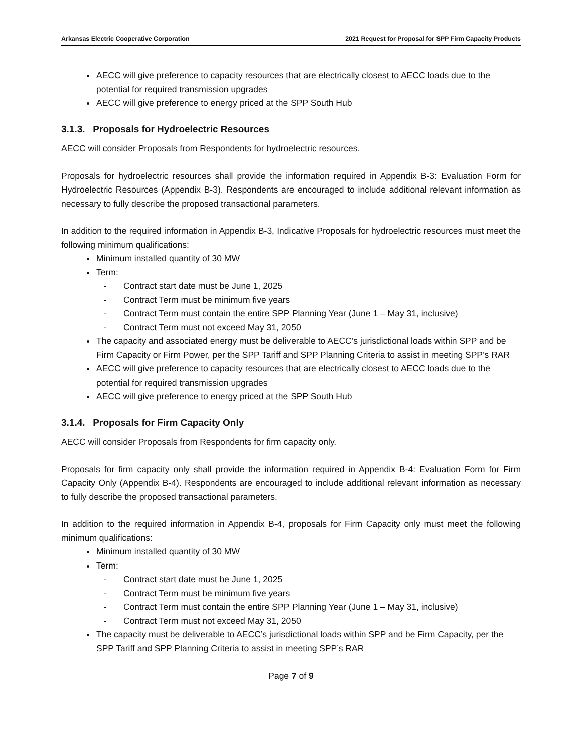Arkansas Electric Cooperative Corporation 2021 Request for Proposal for SPP Firm Capacity Products
AECC will give preference to capacity resources that are electrically closest to AECC loads due to the potential for required transmission upgrades
AECC will give preference to energy priced at the SPP South Hub
3.1.3. Proposals for Hydroelectric Resources
AECC will consider Proposals from Respondents for hydroelectric resources.
Proposals for hydroelectric resources shall provide the information required in Appendix B-3: Evaluation Form for Hydroelectric Resources (Appendix B-3). Respondents are encouraged to include additional relevant information as necessary to fully describe the proposed transactional parameters.
In addition to the required information in Appendix B-3, Indicative Proposals for hydroelectric resources must meet the following minimum qualifications:
Minimum installed quantity of 30 MW
Term:
- Contract start date must be June 1, 2025
- Contract Term must be minimum five years
- Contract Term must contain the entire SPP Planning Year (June 1 – May 31, inclusive)
- Contract Term must not exceed May 31, 2050
The capacity and associated energy must be deliverable to AECC’s jurisdictional loads within SPP and be Firm Capacity or Firm Power, per the SPP Tariff and SPP Planning Criteria to assist in meeting SPP’s RAR
AECC will give preference to capacity resources that are electrically closest to AECC loads due to the potential for required transmission upgrades
AECC will give preference to energy priced at the SPP South Hub
3.1.4. Proposals for Firm Capacity Only
AECC will consider Proposals from Respondents for firm capacity only.
Proposals for firm capacity only shall provide the information required in Appendix B-4: Evaluation Form for Firm Capacity Only (Appendix B-4). Respondents are encouraged to include additional relevant information as necessary to fully describe the proposed transactional parameters.
In addition to the required information in Appendix B-4, proposals for Firm Capacity only must meet the following minimum qualifications:
Minimum installed quantity of 30 MW
Term:
- Contract start date must be June 1, 2025
- Contract Term must be minimum five years
- Contract Term must contain the entire SPP Planning Year (June 1 – May 31, inclusive)
- Contract Term must not exceed May 31, 2050
The capacity must be deliverable to AECC’s jurisdictional loads within SPP and be Firm Capacity, per the SPP Tariff and SPP Planning Criteria to assist in meeting SPP’s RAR
Page 7 of 9